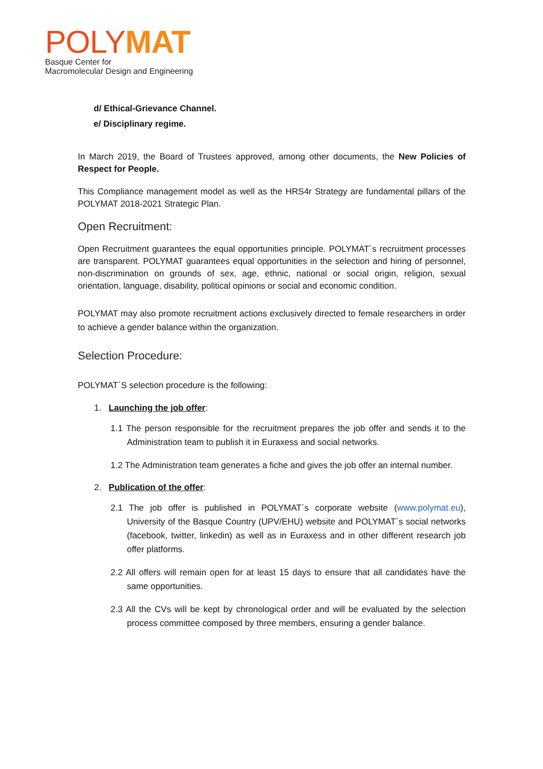POLYMAT
Basque Center for
Macromolecular Design and Engineering
d/ Ethical-Grievance Channel.
e/ Disciplinary regime.
In March 2019, the Board of Trustees approved, among other documents, the New Policies of Respect for People.
This Compliance management model as well as the HRS4r Strategy are fundamental pillars of the POLYMAT 2018-2021 Strategic Plan.
Open Recruitment:
Open Recruitment guarantees the equal opportunities principle. POLYMAT´s recruitment processes are transparent. POLYMAT guarantees equal opportunities in the selection and hiring of personnel, non-discrimination on grounds of sex, age, ethnic, national or social origin, religion, sexual orientation, language, disability, political opinions or social and economic condition.
POLYMAT may also promote recruitment actions exclusively directed to female researchers in order to achieve a gender balance within the organization.
Selection Procedure:
POLYMAT´S selection procedure is the following:
1. Launching the job offer:
1.1 The person responsible for the recruitment prepares the job offer and sends it to the Administration team to publish it in Euraxess and social networks.
1.2 The Administration team generates a fiche and gives the job offer an internal number.
2. Publication of the offer:
2.1 The job offer is published in POLYMAT´s corporate website (www.polymat.eu), University of the Basque Country (UPV/EHU) website and POLYMAT´s social networks (facebook, twitter, linkedin) as well as in Euraxess and in other different research job offer platforms.
2.2 All offers will remain open for at least 15 days to ensure that all candidates have the same opportunities.
2.3 All the CVs will be kept by chronological order and will be evaluated by the selection process committee composed by three members, ensuring a gender balance.